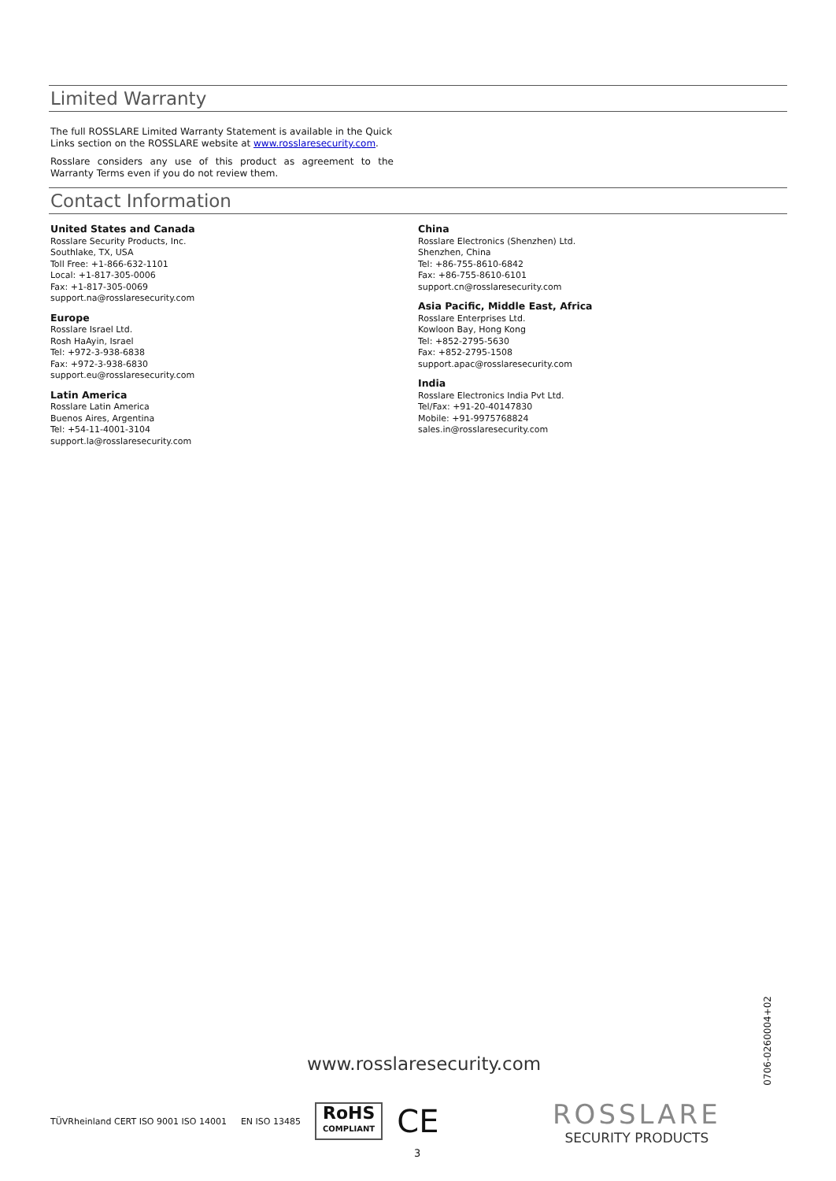Limited Warranty
The full ROSSLARE Limited Warranty Statement is available in the Quick Links section on the ROSSLARE website at www.rosslaresecurity.com.
Rosslare considers any use of this product as agreement to the Warranty Terms even if you do not review them.
Contact Information
United States and Canada
Rosslare Security Products, Inc.
Southlake, TX, USA
Toll Free: +1-866-632-1101
Local: +1-817-305-0006
Fax: +1-817-305-0069
support.na@rosslaresecurity.com
Europe
Rosslare Israel Ltd.
Rosh HaAyin, Israel
Tel: +972-3-938-6838
Fax: +972-3-938-6830
support.eu@rosslaresecurity.com
Latin America
Rosslare Latin America
Buenos Aires, Argentina
Tel: +54-11-4001-3104
support.la@rosslaresecurity.com
China
Rosslare Electronics (Shenzhen) Ltd.
Shenzhen, China
Tel: +86-755-8610-6842
Fax: +86-755-8610-6101
support.cn@rosslaresecurity.com
Asia Pacific, Middle East, Africa
Rosslare Enterprises Ltd.
Kowloon Bay, Hong Kong
Tel: +852-2795-5630
Fax: +852-2795-1508
support.apac@rosslaresecurity.com
India
Rosslare Electronics India Pvt Ltd.
Tel/Fax: +91-20-40147830
Mobile: +91-9975768824
sales.in@rosslaresecurity.com
www.rosslaresecurity.com
0706-0260004+02
TÜVRheinland CERT ISO 9001 ISO 14001
EN ISO 13485
RoHS
COMPLIANT
CE
ROSSLARE
SECURITY PRODUCTS
3